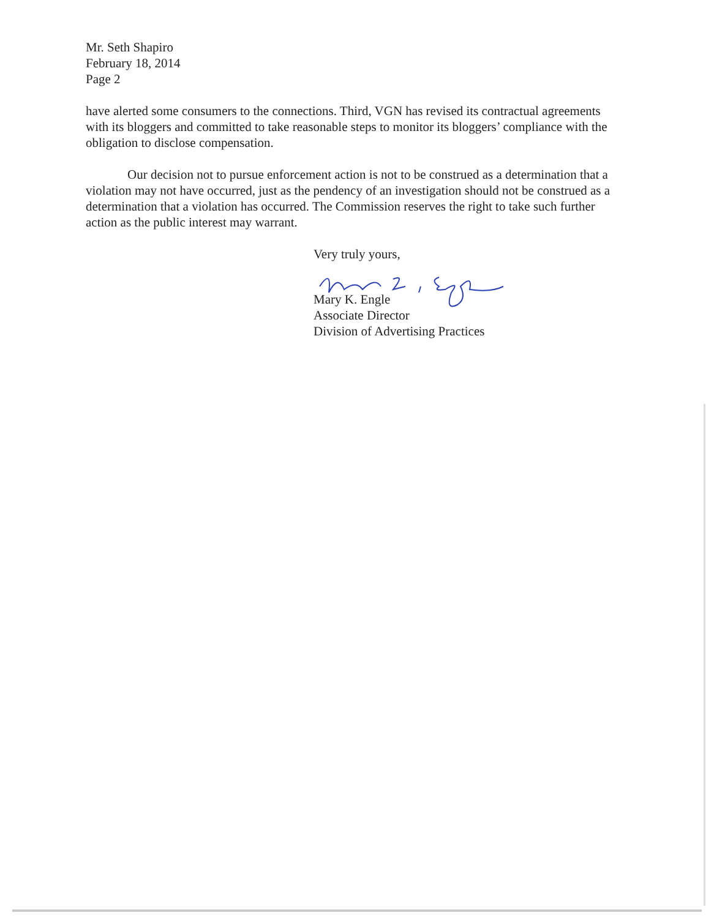Mr. Seth Shapiro
February 18, 2014
Page 2
have alerted some consumers to the connections. Third, VGN has revised its contractual agreements with its bloggers and committed to take reasonable steps to monitor its bloggers’ compliance with the obligation to disclose compensation.
Our decision not to pursue enforcement action is not to be construed as a determination that a violation may not have occurred, just as the pendency of an investigation should not be construed as a determination that a violation has occurred. The Commission reserves the right to take such further action as the public interest may warrant.
Very truly yours,
Mary K. Engle
Associate Director
Division of Advertising Practices